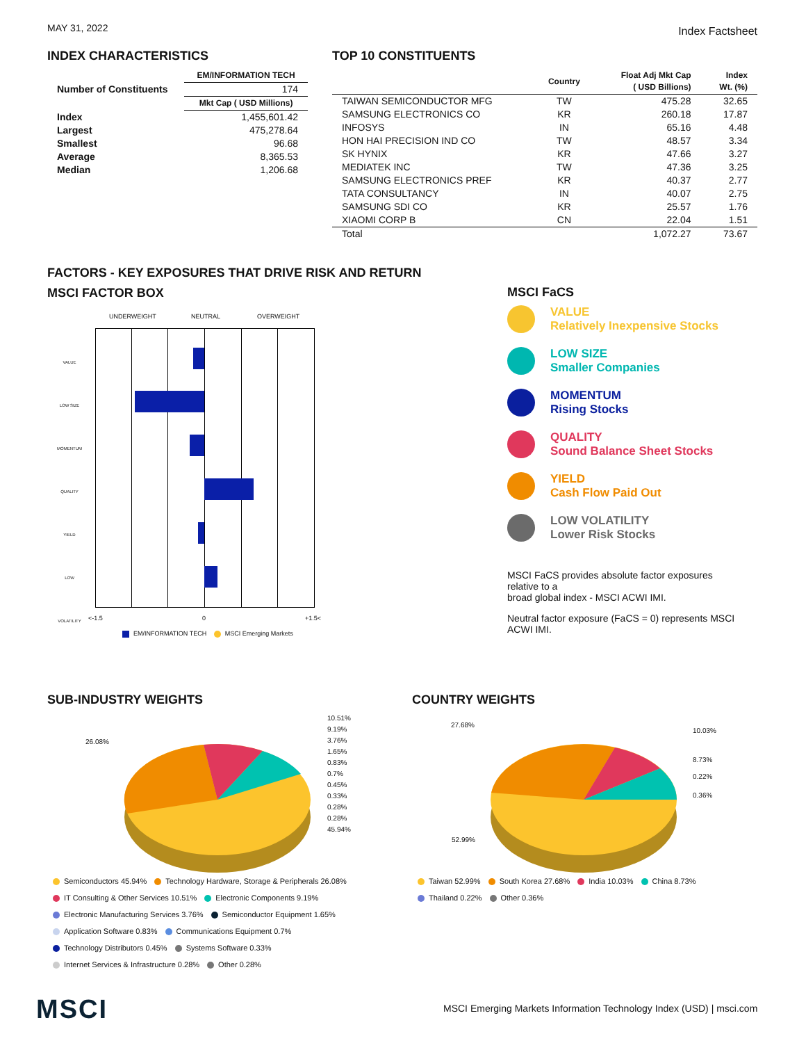MAY 31, 2022 Index Factsheet
INDEX CHARACTERISTICS
| | EM/INFORMATION TECH |
| --- | --- |
| Number of Constituents | 174 |
| | Mkt Cap ( USD Millions) |
| Index | 1,455,601.42 |
| Largest | 475,278.64 |
| Smallest | 96.68 |
| Average | 8,365.53 |
| Median | 1,206.68 |
TOP 10 CONSTITUENTS
| | Country | Float Adj Mkt Cap ( USD Billions) | Index Wt. (%) |
| --- | --- | --- | --- |
| TAIWAN SEMICONDUCTOR MFG | TW | 475.28 | 32.65 |
| SAMSUNG ELECTRONICS CO | KR | 260.18 | 17.87 |
| INFOSYS | IN | 65.16 | 4.48 |
| HON HAI PRECISION IND CO | TW | 48.57 | 3.34 |
| SK HYNIX | KR | 47.66 | 3.27 |
| MEDIATEK INC | TW | 47.36 | 3.25 |
| SAMSUNG ELECTRONICS PREF | KR | 40.37 | 2.77 |
| TATA CONSULTANCY | IN | 40.07 | 2.75 |
| SAMSUNG SDI CO | KR | 25.57 | 1.76 |
| XIAOMI CORP B | CN | 22.04 | 1.51 |
| Total | | 1,072.27 | 73.67 |
FACTORS - KEY EXPOSURES THAT DRIVE RISK AND RETURN
MSCI FACTOR BOX
UNDERWEIGHT NEUTRAL OVERWEIGHT
VALUE
LOW SIZE
MOMENTUM
QUALITY
YIELD
LOW VOLATILITY
<-1.5 0 +1.5<
EM/INFORMATION TECH MSCI Emerging Markets
MSCI FaCS
VALUE
Relatively Inexpensive Stocks
LOW SIZE
Smaller Companies
MOMENTUM
Rising Stocks
QUALITY
Sound Balance Sheet Stocks
YIELD
Cash Flow Paid Out
LOW VOLATILITY
Lower Risk Stocks
MSCI FaCS provides absolute factor exposures relative to a
broad global index - MSCI ACWI IMI.
Neutral factor exposure (FaCS = 0) represents MSCI ACWI IMI.
SUB-INDUSTRY WEIGHTS
26.08%
10.51%
9.19%
3.76%
1.65%
0.83%
0.7%
0.45%
0.33%
0.28%
0.28%
45.94%
Semiconductors 45.94% Technology Hardware, Storage & Peripherals 26.08%
IT Consulting & Other Services 10.51% Electronic Components 9.19%
Electronic Manufacturing Services 3.76% Semiconductor Equipment 1.65%
Application Software 0.83% Communications Equipment 0.7%
Technology Distributors 0.45% Systems Software 0.33%
Internet Services & Infrastructure 0.28% Other 0.28%
COUNTRY WEIGHTS
27.68%
10.03%
8.73%
0.22%
0.36%
52.99%
Taiwan 52.99% South Korea 27.68% India 10.03% China 8.73%
Thailand 0.22% Other 0.36%
MSCI
MSCI Emerging Markets Information Technology Index (USD) | msci.com